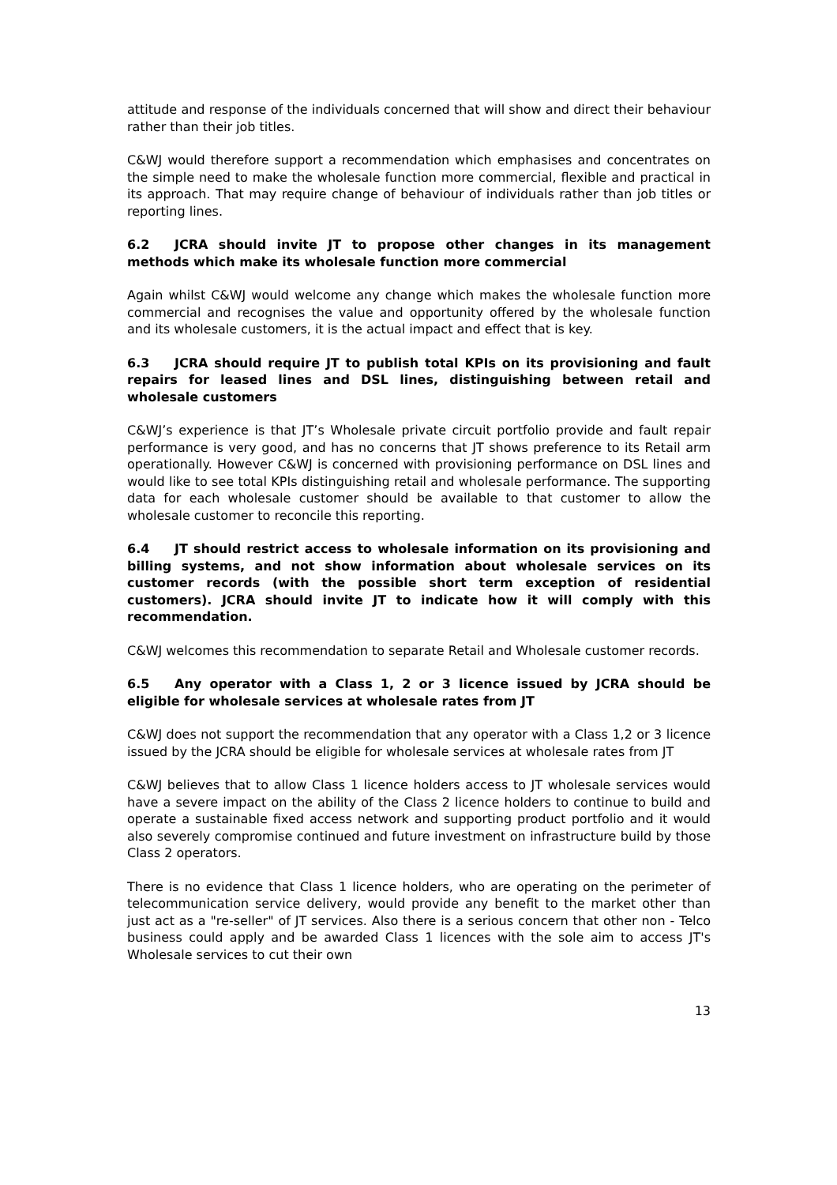attitude and response of the individuals concerned that will show and direct their behaviour rather than their job titles.
C&WJ would therefore support a recommendation which emphasises and concentrates on the simple need to make the wholesale function more commercial, flexible and practical in its approach. That may require change of behaviour of individuals rather than job titles or reporting lines.
6.2 JCRA should invite JT to propose other changes in its management methods which make its wholesale function more commercial
Again whilst C&WJ would welcome any change which makes the wholesale function more commercial and recognises the value and opportunity offered by the wholesale function and its wholesale customers, it is the actual impact and effect that is key.
6.3 JCRA should require JT to publish total KPIs on its provisioning and fault repairs for leased lines and DSL lines, distinguishing between retail and wholesale customers
C&WJ’s experience is that JT’s Wholesale private circuit portfolio provide and fault repair performance is very good, and has no concerns that JT shows preference to its Retail arm operationally. However C&WJ is concerned with provisioning performance on DSL lines and would like to see total KPIs distinguishing retail and wholesale performance. The supporting data for each wholesale customer should be available to that customer to allow the wholesale customer to reconcile this reporting.
6.4 JT should restrict access to wholesale information on its provisioning and billing systems, and not show information about wholesale services on its customer records (with the possible short term exception of residential customers). JCRA should invite JT to indicate how it will comply with this recommendation.
C&WJ welcomes this recommendation to separate Retail and Wholesale customer records.
6.5 Any operator with a Class 1, 2 or 3 licence issued by JCRA should be eligible for wholesale services at wholesale rates from JT
C&WJ does not support the recommendation that any operator with a Class 1,2 or 3 licence issued by the JCRA should be eligible for wholesale services at wholesale rates from JT
C&WJ believes that to allow Class 1 licence holders access to JT wholesale services would have a severe impact on the ability of the Class 2 licence holders to continue to build and operate a sustainable fixed access network and supporting product portfolio and it would also severely compromise continued and future investment on infrastructure build by those Class 2 operators.
There is no evidence that Class 1 licence holders, who are operating on the perimeter of telecommunication service delivery, would provide any benefit to the market other than just act as a "re-seller" of JT services. Also there is a serious concern that other non - Telco business could apply and be awarded Class 1 licences with the sole aim to access JT's Wholesale services to cut their own
13